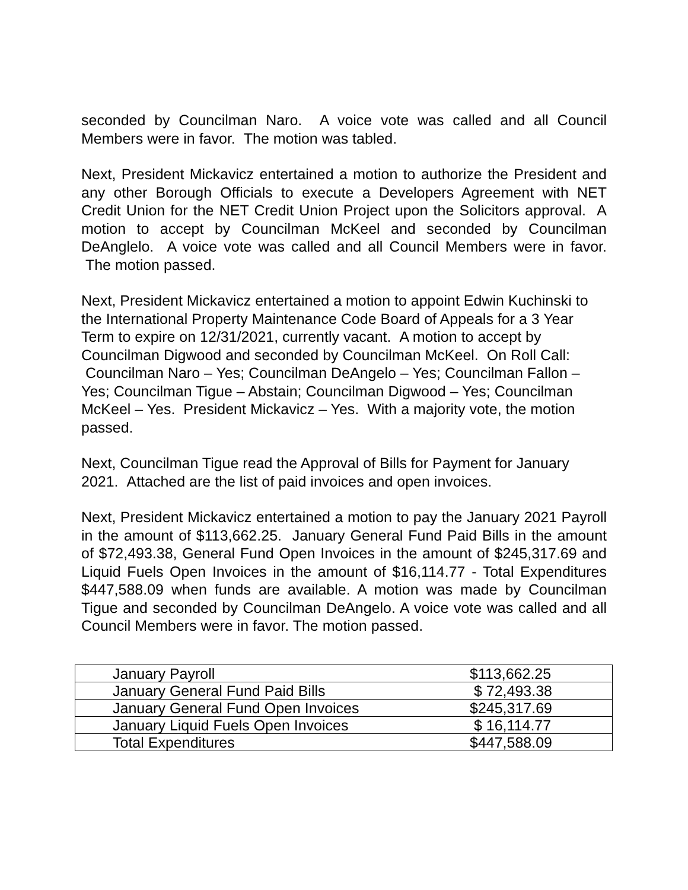seconded by Councilman Naro. A voice vote was called and all Council Members were in favor. The motion was tabled.
Next, President Mickavicz entertained a motion to authorize the President and any other Borough Officials to execute a Developers Agreement with NET Credit Union for the NET Credit Union Project upon the Solicitors approval. A motion to accept by Councilman McKeel and seconded by Councilman DeAnglelo. A voice vote was called and all Council Members were in favor. The motion passed.
Next, President Mickavicz entertained a motion to appoint Edwin Kuchinski to the International Property Maintenance Code Board of Appeals for a 3 Year Term to expire on 12/31/2021, currently vacant. A motion to accept by Councilman Digwood and seconded by Councilman McKeel. On Roll Call: Councilman Naro – Yes; Councilman DeAngelo – Yes; Councilman Fallon – Yes; Councilman Tigue – Abstain; Councilman Digwood – Yes; Councilman McKeel – Yes. President Mickavicz – Yes. With a majority vote, the motion passed.
Next, Councilman Tigue read the Approval of Bills for Payment for January 2021. Attached are the list of paid invoices and open invoices.
Next, President Mickavicz entertained a motion to pay the January 2021 Payroll in the amount of $113,662.25. January General Fund Paid Bills in the amount of $72,493.38, General Fund Open Invoices in the amount of $245,317.69 and Liquid Fuels Open Invoices in the amount of $16,114.77 - Total Expenditures $447,588.09 when funds are available. A motion was made by Councilman Tigue and seconded by Councilman DeAngelo. A voice vote was called and all Council Members were in favor. The motion passed.
| January Payroll | $113,662.25 |
| January General Fund Paid Bills | $ 72,493.38 |
| January General Fund Open Invoices | $245,317.69 |
| January Liquid Fuels Open Invoices | $ 16,114.77 |
| Total Expenditures | $447,588.09 |